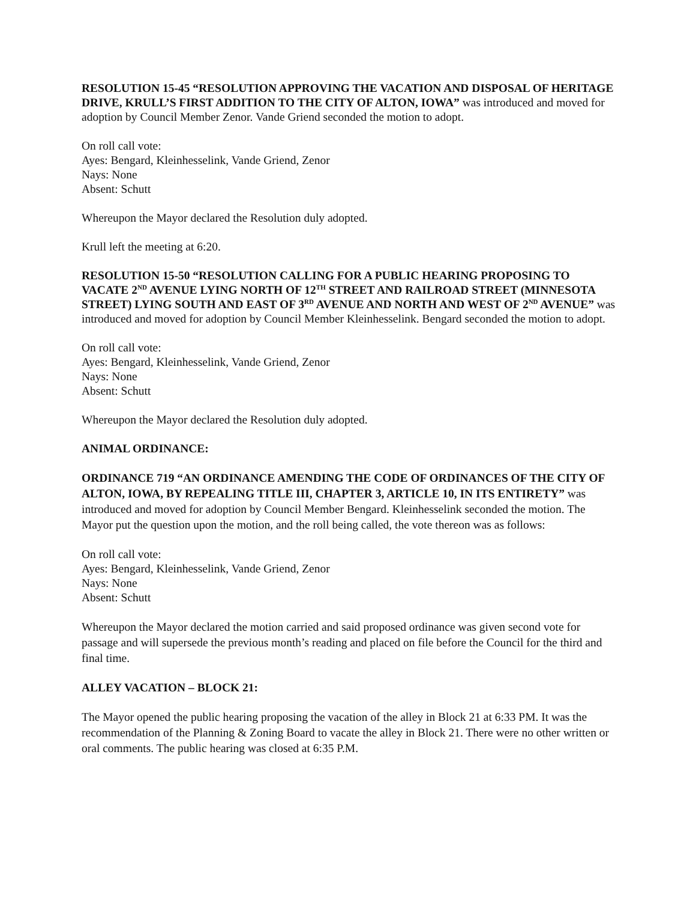RESOLUTION 15-45 “RESOLUTION APPROVING THE VACATION AND DISPOSAL OF HERITAGE DRIVE, KRULL’S FIRST ADDITION TO THE CITY OF ALTON, IOWA” was introduced and moved for adoption by Council Member Zenor. Vande Griend seconded the motion to adopt.
On roll call vote:
Ayes: Bengard, Kleinhesselink, Vande Griend, Zenor
Nays: None
Absent: Schutt
Whereupon the Mayor declared the Resolution duly adopted.
Krull left the meeting at 6:20.
RESOLUTION 15-50 “RESOLUTION CALLING FOR A PUBLIC HEARING PROPOSING TO VACATE 2<sup>ND</sup> AVENUE LYING NORTH OF 12<sup>TH</sup> STREET AND RAILROAD STREET (MINNESOTA STREET) LYING SOUTH AND EAST OF 3<sup>RD</sup> AVENUE AND NORTH AND WEST OF 2<sup>ND</sup> AVENUE” was introduced and moved for adoption by Council Member Kleinhesselink. Bengard seconded the motion to adopt.
On roll call vote:
Ayes: Bengard, Kleinhesselink, Vande Griend, Zenor
Nays: None
Absent: Schutt
Whereupon the Mayor declared the Resolution duly adopted.
ANIMAL ORDINANCE:
ORDINANCE 719 “AN ORDINANCE AMENDING THE CODE OF ORDINANCES OF THE CITY OF ALTON, IOWA, BY REPEALING TITLE III, CHAPTER 3, ARTICLE 10, IN ITS ENTIRETY” was introduced and moved for adoption by Council Member Bengard. Kleinhesselink seconded the motion. The Mayor put the question upon the motion, and the roll being called, the vote thereon was as follows:
On roll call vote:
Ayes: Bengard, Kleinhesselink, Vande Griend, Zenor
Nays: None
Absent: Schutt
Whereupon the Mayor declared the motion carried and said proposed ordinance was given second vote for passage and will supersede the previous month’s reading and placed on file before the Council for the third and final time.
ALLEY VACATION – BLOCK 21:
The Mayor opened the public hearing proposing the vacation of the alley in Block 21 at 6:33 PM. It was the recommendation of the Planning & Zoning Board to vacate the alley in Block 21. There were no other written or oral comments. The public hearing was closed at 6:35 P.M.